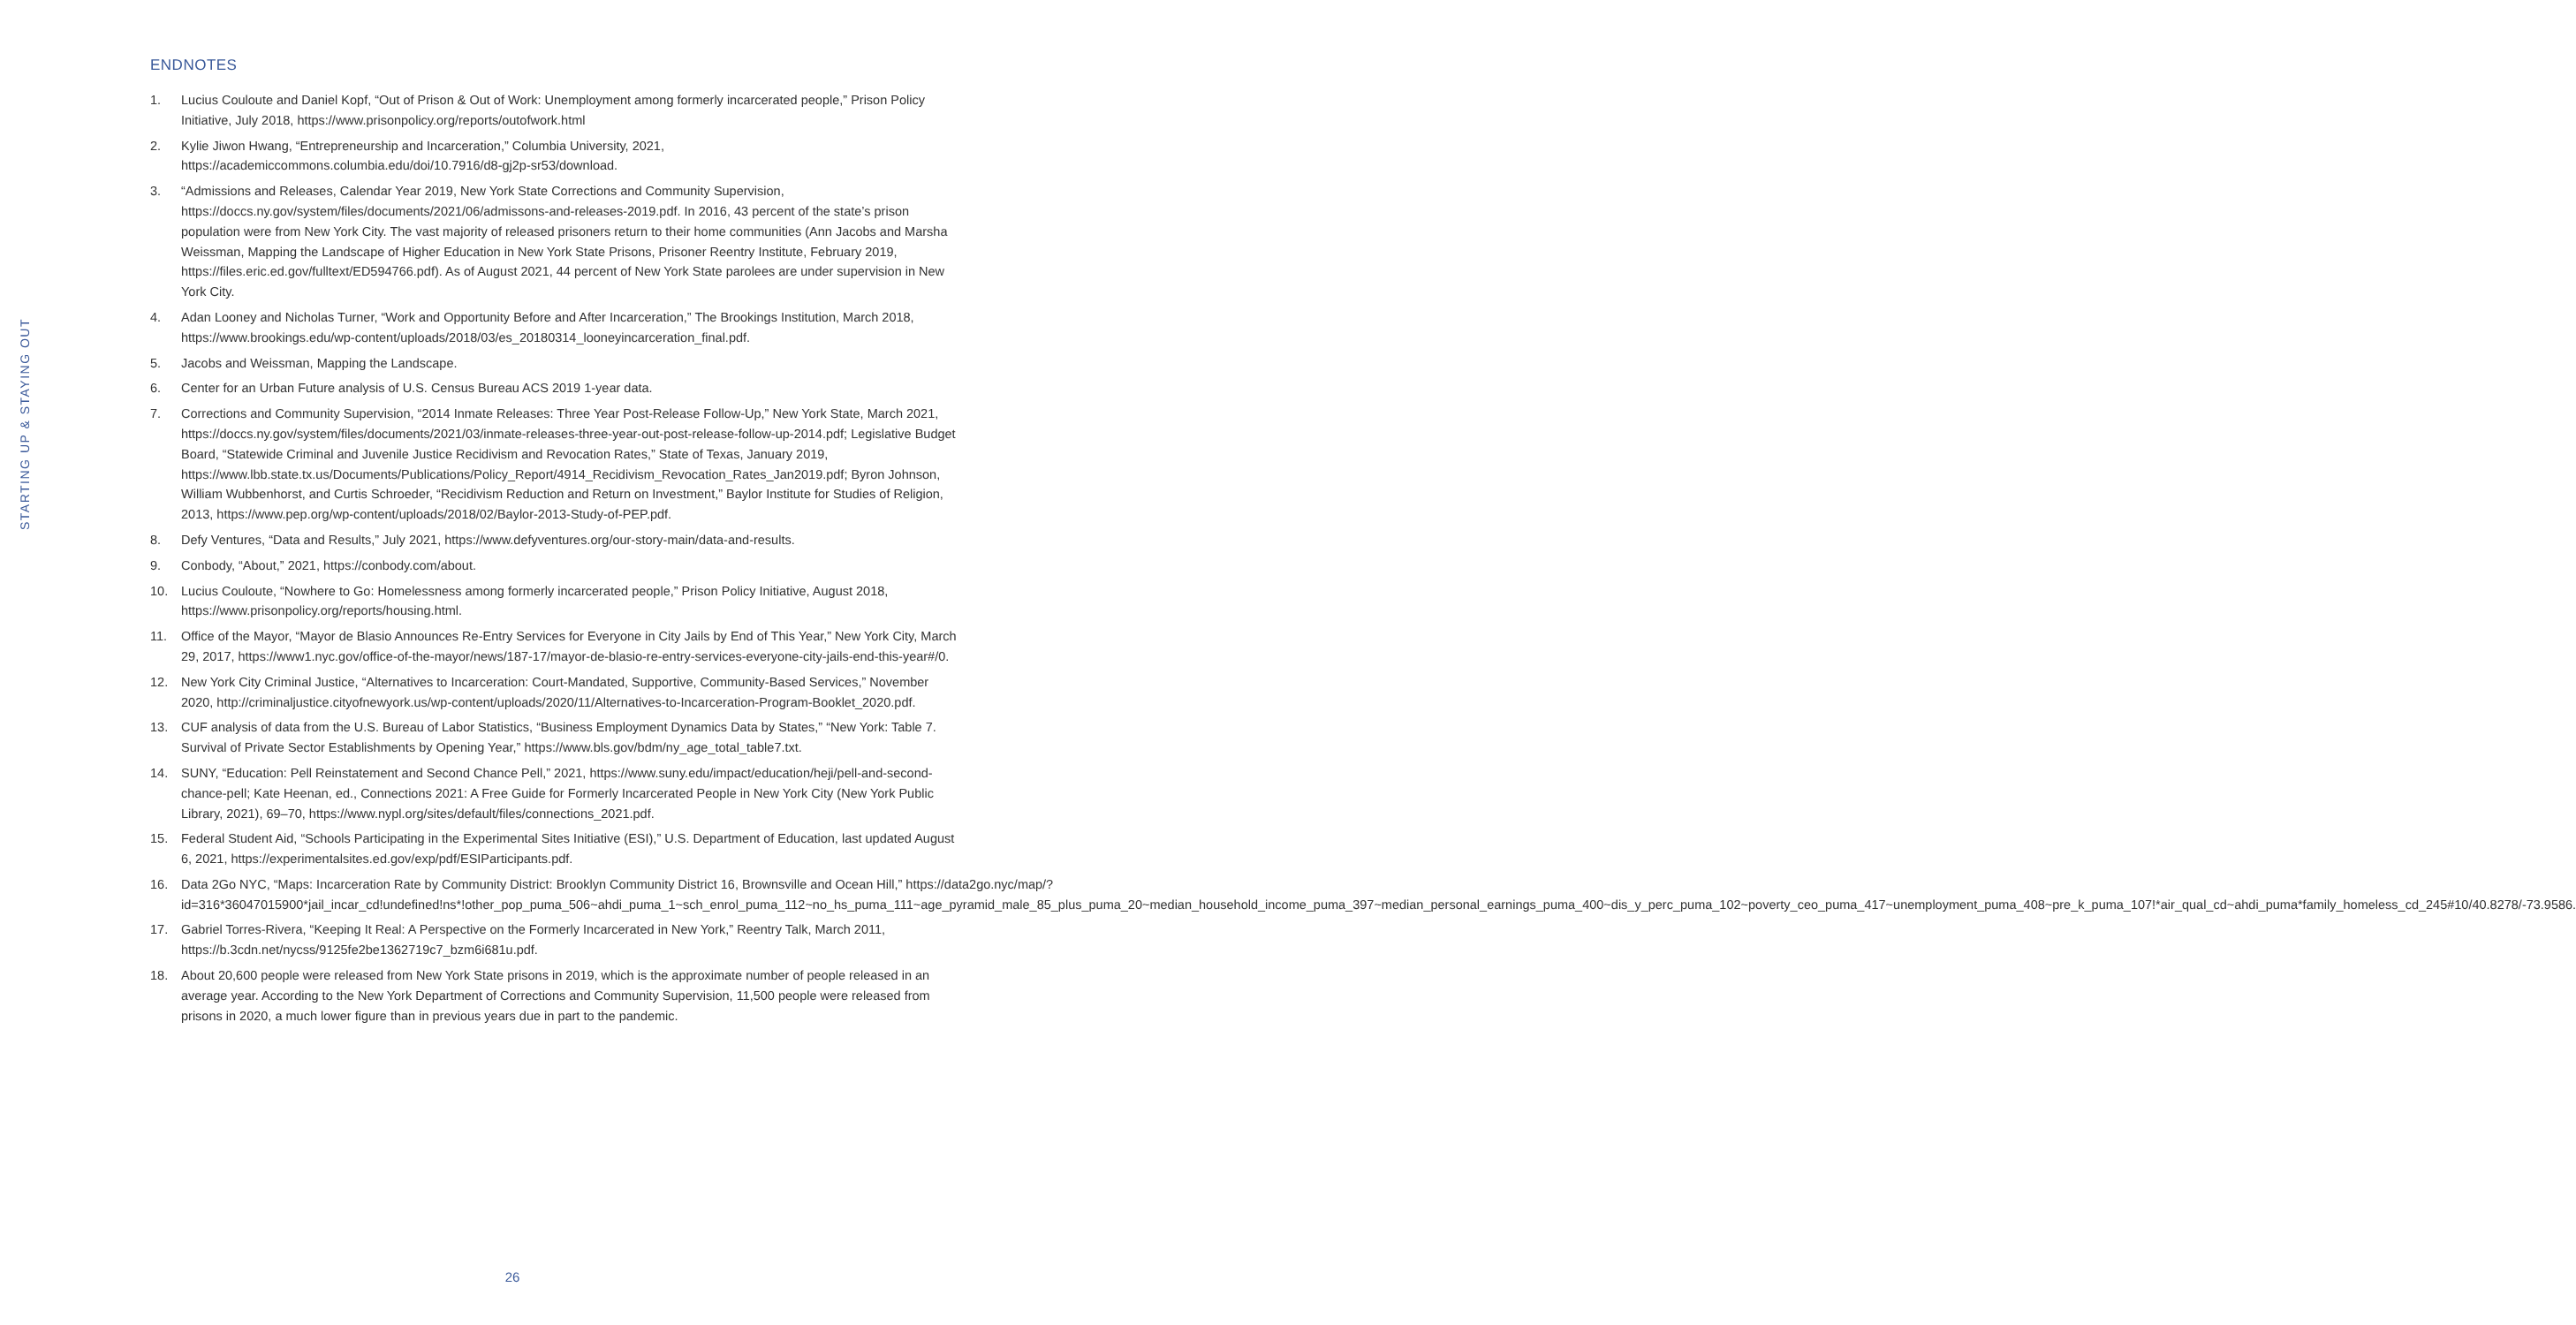STARTING UP & STAYING OUT
ENDNOTES
1. Lucius Couloute and Daniel Kopf, “Out of Prison & Out of Work: Unemployment among formerly incarcerated people,” Prison Policy Initiative, July 2018, https://www.prisonpolicy.org/reports/outofwork.html
2. Kylie Jiwon Hwang, “Entrepreneurship and Incarceration,” Columbia University, 2021, https://academiccommons.columbia.edu/doi/10.7916/d8-gj2p-sr53/download.
3. “Admissions and Releases, Calendar Year 2019, New York State Corrections and Community Supervision, https://doccs.ny.gov/system/files/documents/2021/06/admissons-and-releases-2019.pdf. In 2016, 43 percent of the state’s prison population were from New York City. The vast majority of released prisoners return to their home communities (Ann Jacobs and Marsha Weissman, Mapping the Landscape of Higher Education in New York State Prisons, Prisoner Reentry Institute, February 2019, https://files.eric.ed.gov/fulltext/ED594766.pdf). As of August 2021, 44 percent of New York State parolees are under supervision in New York City.
4. Adan Looney and Nicholas Turner, “Work and Opportunity Before and After Incarceration,” The Brookings Institution, March 2018, https://www.brookings.edu/wp-content/uploads/2018/03/es_20180314_looneyincarceration_final.pdf.
5. Jacobs and Weissman, Mapping the Landscape.
6. Center for an Urban Future analysis of U.S. Census Bureau ACS 2019 1-year data.
7. Corrections and Community Supervision, “2014 Inmate Releases: Three Year Post-Release Follow-Up,” New York State, March 2021, https://doccs.ny.gov/system/files/documents/2021/03/inmate-releases-three-year-out-post-release-follow-up-2014.pdf; Legislative Budget Board, “Statewide Criminal and Juvenile Justice Recidivism and Revocation Rates,” State of Texas, January 2019, https://www.lbb.state.tx.us/Documents/Publications/Policy_Report/4914_Recidivism_Revocation_Rates_Jan2019.pdf; Byron Johnson, William Wubbenhorst, and Curtis Schroeder, “Recidivism Reduction and Return on Investment,” Baylor Institute for Studies of Religion, 2013, https://www.pep.org/wp-content/uploads/2018/02/Baylor-2013-Study-of-PEP.pdf.
8. Defy Ventures, “Data and Results,” July 2021, https://www.defyventures.org/our-story-main/data-and-results.
9. Conbody, “About,” 2021, https://conbody.com/about.
10. Lucius Couloute, “Nowhere to Go: Homelessness among formerly incarcerated people,” Prison Policy Initiative, August 2018, https://www.prisonpolicy.org/reports/housing.html.
11. Office of the Mayor, “Mayor de Blasio Announces Re-Entry Services for Everyone in City Jails by End of This Year,” New York City, March 29, 2017, https://www1.nyc.gov/office-of-the-mayor/news/187-17/mayor-de-blasio-re-entry-services-everyone-city-jails-end-this-year#/0.
12. New York City Criminal Justice, “Alternatives to Incarceration: Court-Mandated, Supportive, Community-Based Services,” November 2020, http://criminaljustice.cityofnewyork.us/wp-content/uploads/2020/11/Alternatives-to-Incarceration-Program-Booklet_2020.pdf.
13. CUF analysis of data from the U.S. Bureau of Labor Statistics, “Business Employment Dynamics Data by States,” “New York: Table 7. Survival of Private Sector Establishments by Opening Year,” https://www.bls.gov/bdm/ny_age_total_table7.txt.
14. SUNY, “Education: Pell Reinstatement and Second Chance Pell,” 2021, https://www.suny.edu/impact/education/heji/pell-and-second-chance-pell; Kate Heenan, ed., Connections 2021: A Free Guide for Formerly Incarcerated People in New York City (New York Public Library, 2021), 69–70, https://www.nypl.org/sites/default/files/connections_2021.pdf.
15. Federal Student Aid, “Schools Participating in the Experimental Sites Initiative (ESI),” U.S. Department of Education, last updated August 6, 2021, https://experimentalsites.ed.gov/exp/pdf/ESIParticipants.pdf.
16. Data 2Go NYC, “Maps: Incarceration Rate by Community District: Brooklyn Community District 16, Brownsville and Ocean Hill,” https://data2go.nyc/map/?id=316*36047015900*jail_incar_cd!undefined!ns*!other_pop_puma_506~ahdi_puma_1~sch_enrol_puma_112~no_hs_puma_111~age_pyramid_male_85_plus_puma_20~median_household_income_puma_397~median_personal_earnings_puma_400~dis_y_perc_puma_102~poverty_ceo_puma_417~unemployment_puma_408~pre_k_puma_107!*air_qual_cd~ahdi_puma*family_homeless_cd_245#10/40.8278/-73.9586.
17. Gabriel Torres-Rivera, “Keeping It Real: A Perspective on the Formerly Incarcerated in New York,” Reentry Talk, March 2011, https://b.3cdn.net/nycss/9125fe2be1362719c7_bzm6i681u.pdf.
18. About 20,600 people were released from New York State prisons in 2019, which is the approximate number of people released in an average year. According to the New York Department of Corrections and Community Supervision, 11,500 people were released from prisons in 2020, a much lower figure than in previous years due in part to the pandemic.
26